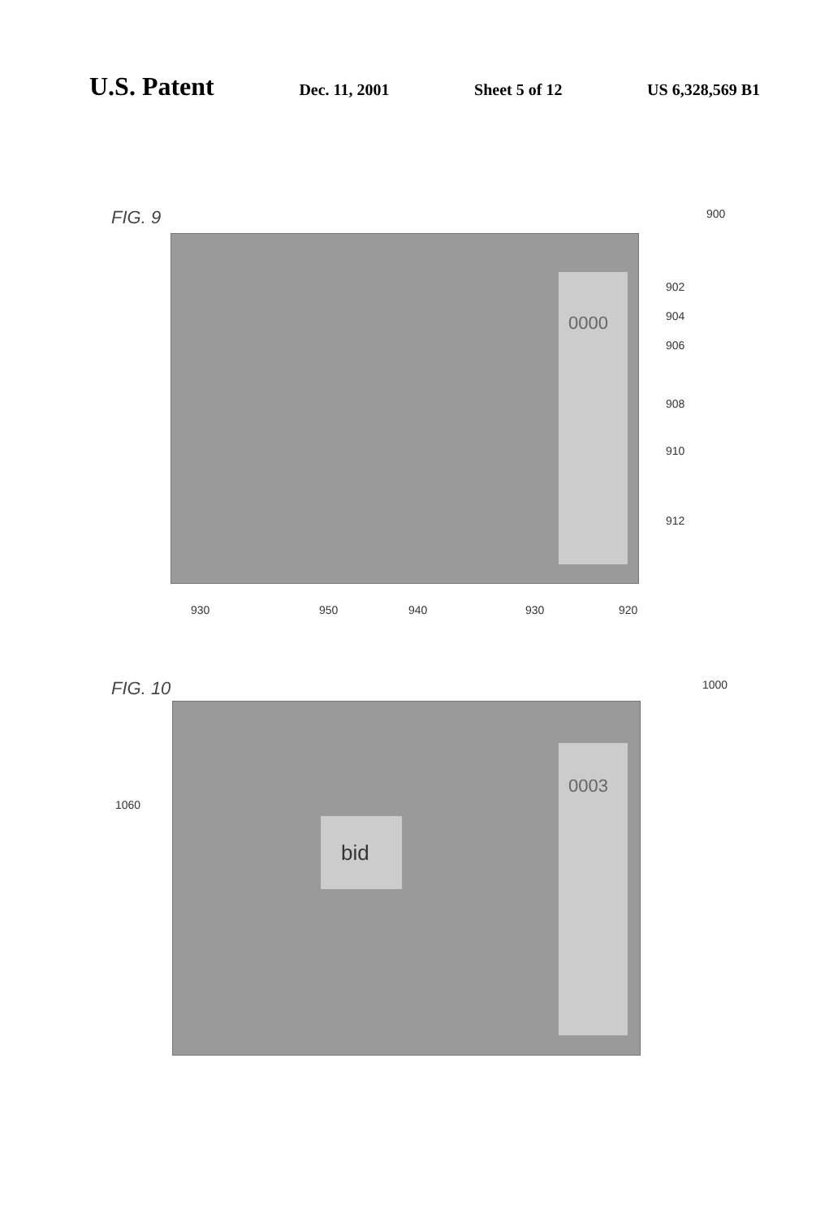U.S. Patent
Dec. 11, 2001 Sheet 5 of 12 US 6,328,569 B1
FIG. 9 900
0000
902
904
906
908
910
912
930 950 940 930 920
FIG. 10 1000
0003
1060
bid